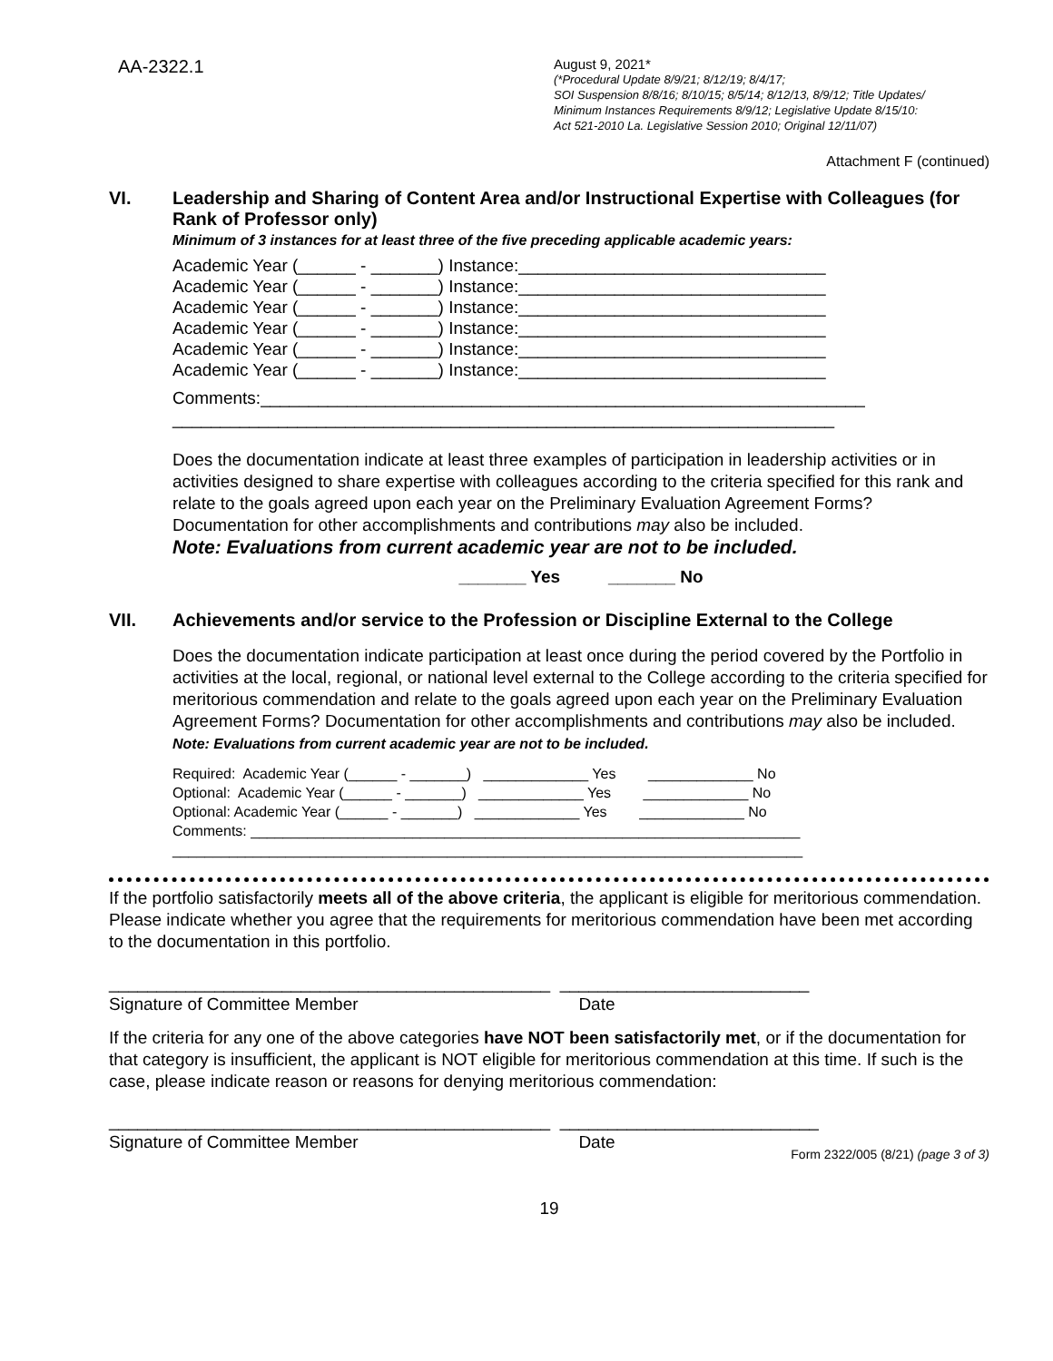AA-2322.1
August 9, 2021*
(*Procedural Update 8/9/21; 8/12/19; 8/4/17;
SOI Suspension 8/8/16; 8/10/15; 8/5/14; 8/12/13, 8/9/12; Title Updates/
Minimum Instances Requirements 8/9/12; Legislative Update 8/15/10:
Act 521-2010 La. Legislative Session 2010; Original 12/11/07)
Attachment F (continued)
VI. Leadership and Sharing of Content Area and/or Instructional Expertise with Colleagues (for Rank of Professor only)
Minimum of 3 instances for at least three of the five preceding applicable academic years:
Academic Year (______ - _______) Instance:________________________________ Academic Year (______ - _______) Instance:________________________________ Academic Year (______ - _______) Instance:________________________________ Academic Year (______ - _______) Instance:________________________________ Academic Year (______ - _______) Instance:________________________________ Academic Year (______ - _______) Instance:________________________________
Comments:_______________________________________________________________ _____________________________________________________________________
Does the documentation indicate at least three examples of participation in leadership activities or in activities designed to share expertise with colleagues according to the criteria specified for this rank and relate to the goals agreed upon each year on the Preliminary Evaluation Agreement Forms? Documentation for other accomplishments and contributions may also be included.
Note: Evaluations from current academic year are not to be included.
_______ Yes _______ No
VII. Achievements and/or service to the Profession or Discipline External to the College
Does the documentation indicate participation at least once during the period covered by the Portfolio in activities at the local, regional, or national level external to the College according to the criteria specified for meritorious commendation and relate to the goals agreed upon each year on the Preliminary Evaluation Agreement Forms? Documentation for other accomplishments and contributions may also be included. Note: Evaluations from current academic year are not to be included.
Required: Academic Year (______ - _______) _____________ Yes _____________ No Optional: Academic Year (______ - _______) _____________ Yes _____________ No Optional: Academic Year (______ - _______) _____________ Yes _____________ No Comments: ____________________________________________________________________ ______________________________________________________________________________
If the portfolio satisfactorily meets all of the above criteria, the applicant is eligible for meritorious commendation. Please indicate whether you agree that the requirements for meritorious commendation have been met according to the documentation in this portfolio.
______________________________________________ __________________________ Signature of Committee Member Date
If the criteria for any one of the above categories have NOT been satisfactorily met, or if the documentation for that category is insufficient, the applicant is NOT eligible for meritorious commendation at this time. If such is the case, please indicate reason or reasons for denying meritorious commendation:
______________________________________________ ___________________________ Signature of Committee Member Date
Form 2322/005 (8/21) (page 3 of 3)
19